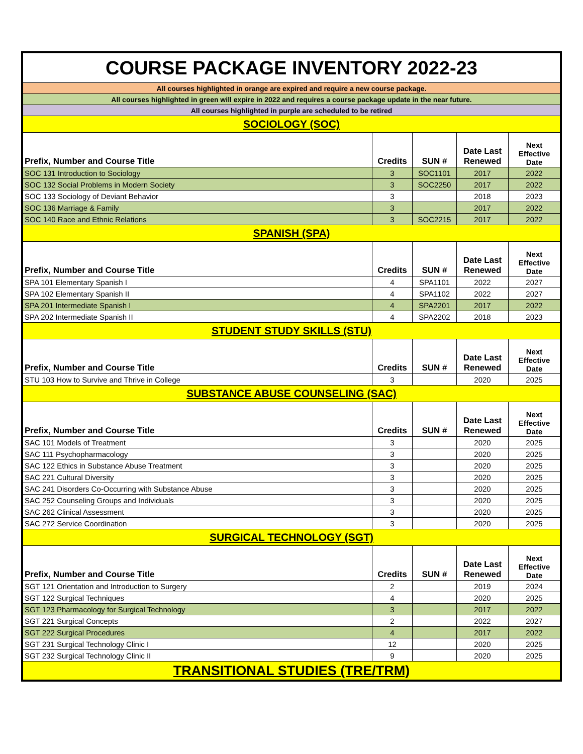| COURSE PACKAGE INVENTORY 2022-23 | | | | |
| All courses highlighted in orange are expired and require a new course package. | | | | |
| All courses highlighted in green will expire in 2022 and requires a course package update in the near future. | | | | |
| All courses highlighted in purple are scheduled to be retired | | | | |
| SOCIOLOGY (SOC) | | | | |
| Prefix, Number and Course Title | Credits | SUN # | Date Last Renewed | Next Effective Date |
| SOC 131 Introduction to Sociology | 3 | SOC1101 | 2017 | 2022 |
| SOC 132 Social Problems in Modern Society | 3 | SOC2250 | 2017 | 2022 |
| SOC 133 Sociology of Deviant Behavior | 3 | | 2018 | 2023 |
| SOC 136 Marriage & Family | 3 | | 2017 | 2022 |
| SOC 140 Race and Ethnic Relations | 3 | SOC2215 | 2017 | 2022 |
| SPANISH (SPA) | | | | |
| Prefix, Number and Course Title | Credits | SUN # | Date Last Renewed | Next Effective Date |
| SPA 101 Elementary Spanish I | 4 | SPA1101 | 2022 | 2027 |
| SPA 102 Elementary Spanish II | 4 | SPA1102 | 2022 | 2027 |
| SPA 201 Intermediate Spanish I | 4 | SPA2201 | 2017 | 2022 |
| SPA 202 Intermediate Spanish II | 4 | SPA2202 | 2018 | 2023 |
| STUDENT STUDY SKILLS (STU) | | | | |
| Prefix, Number and Course Title | Credits | SUN # | Date Last Renewed | Next Effective Date |
| STU 103 How to Survive and Thrive in College | 3 | | 2020 | 2025 |
| SUBSTANCE ABUSE COUNSELING (SAC) | | | | |
| Prefix, Number and Course Title | Credits | SUN # | Date Last Renewed | Next Effective Date |
| SAC 101 Models of Treatment | 3 | | 2020 | 2025 |
| SAC 111 Psychopharmacology | 3 | | 2020 | 2025 |
| SAC 122 Ethics in Substance Abuse Treatment | 3 | | 2020 | 2025 |
| SAC 221 Cultural Diversity | 3 | | 2020 | 2025 |
| SAC 241 Disorders Co-Occurring with Substance Abuse | 3 | | 2020 | 2025 |
| SAC 252 Counseling Groups and Individuals | 3 | | 2020 | 2025 |
| SAC 262 Clinical Assessment | 3 | | 2020 | 2025 |
| SAC 272 Service Coordination | 3 | | 2020 | 2025 |
| SURGICAL TECHNOLOGY (SGT) | | | | |
| Prefix, Number and Course Title | Credits | SUN # | Date Last Renewed | Next Effective Date |
| SGT 121 Orientation and Introduction to Surgery | 2 | | 2019 | 2024 |
| SGT 122 Surgical Techniques | 4 | | 2020 | 2025 |
| SGT 123 Pharmacology for Surgical Technology | 3 | | 2017 | 2022 |
| SGT 221 Surgical Concepts | 2 | | 2022 | 2027 |
| SGT 222 Surgical Procedures | 4 | | 2017 | 2022 |
| SGT 231 Surgical Technology Clinic I | 12 | | 2020 | 2025 |
| SGT 232 Surgical Technology Clinic II | 9 | | 2020 | 2025 |
| TRANSITIONAL STUDIES (TRE/TRM) | | | | |